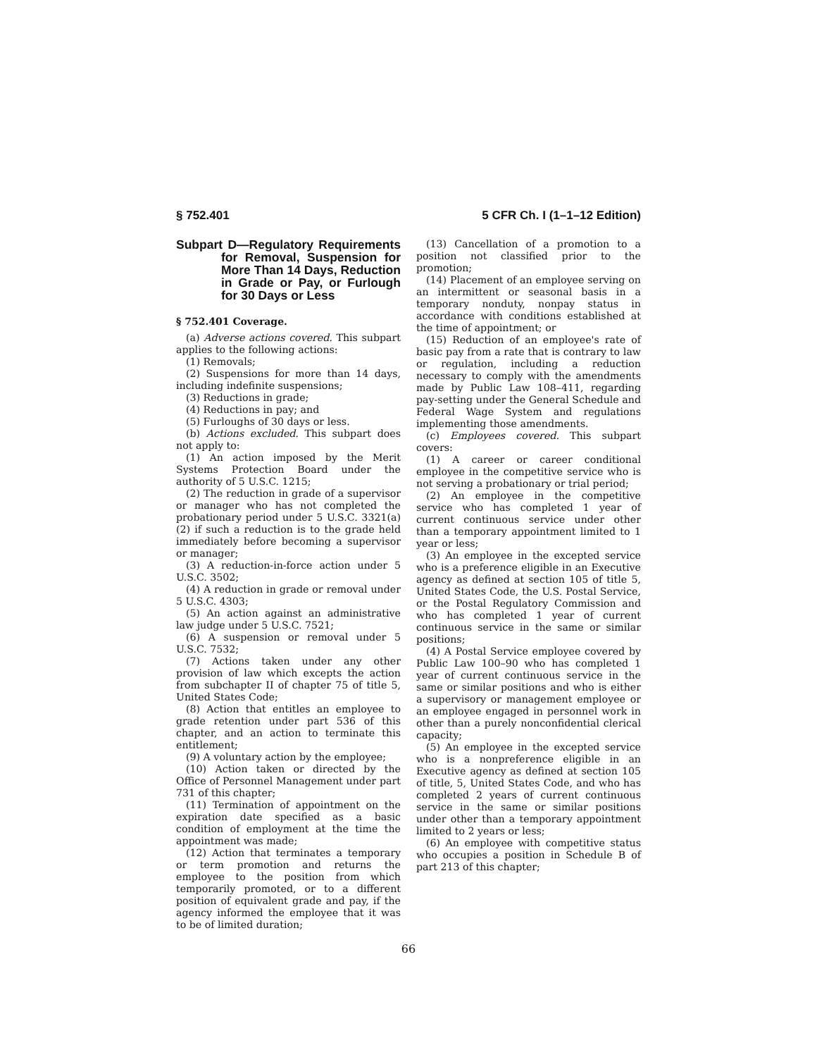§ 752.401 5 CFR Ch. I (1–1–12 Edition)
Subpart D—Regulatory Requirements for Removal, Suspension for More Than 14 Days, Reduction in Grade or Pay, or Furlough for 30 Days or Less
§ 752.401 Coverage.
(a) Adverse actions covered. This subpart applies to the following actions:
(1) Removals;
(2) Suspensions for more than 14 days, including indefinite suspensions;
(3) Reductions in grade;
(4) Reductions in pay; and
(5) Furloughs of 30 days or less.
(b) Actions excluded. This subpart does not apply to:
(1) An action imposed by the Merit Systems Protection Board under the authority of 5 U.S.C. 1215;
(2) The reduction in grade of a supervisor or manager who has not completed the probationary period under 5 U.S.C. 3321(a)(2) if such a reduction is to the grade held immediately before becoming a supervisor or manager;
(3) A reduction-in-force action under 5 U.S.C. 3502;
(4) A reduction in grade or removal under 5 U.S.C. 4303;
(5) An action against an administrative law judge under 5 U.S.C. 7521;
(6) A suspension or removal under 5 U.S.C. 7532;
(7) Actions taken under any other provision of law which excepts the action from subchapter II of chapter 75 of title 5, United States Code;
(8) Action that entitles an employee to grade retention under part 536 of this chapter, and an action to terminate this entitlement;
(9) A voluntary action by the employee;
(10) Action taken or directed by the Office of Personnel Management under part 731 of this chapter;
(11) Termination of appointment on the expiration date specified as a basic condition of employment at the time the appointment was made;
(12) Action that terminates a temporary or term promotion and returns the employee to the position from which temporarily promoted, or to a different position of equivalent grade and pay, if the agency informed the employee that it was to be of limited duration;
(13) Cancellation of a promotion to a position not classified prior to the promotion;
(14) Placement of an employee serving on an intermittent or seasonal basis in a temporary nonduty, nonpay status in accordance with conditions established at the time of appointment; or
(15) Reduction of an employee's rate of basic pay from a rate that is contrary to law or regulation, including a reduction necessary to comply with the amendments made by Public Law 108–411, regarding pay-setting under the General Schedule and Federal Wage System and regulations implementing those amendments.
(c) Employees covered. This subpart covers:
(1) A career or career conditional employee in the competitive service who is not serving a probationary or trial period;
(2) An employee in the competitive service who has completed 1 year of current continuous service under other than a temporary appointment limited to 1 year or less;
(3) An employee in the excepted service who is a preference eligible in an Executive agency as defined at section 105 of title 5, United States Code, the U.S. Postal Service, or the Postal Regulatory Commission and who has completed 1 year of current continuous service in the same or similar positions;
(4) A Postal Service employee covered by Public Law 100–90 who has completed 1 year of current continuous service in the same or similar positions and who is either a supervisory or management employee or an employee engaged in personnel work in other than a purely nonconfidential clerical capacity;
(5) An employee in the excepted service who is a nonpreference eligible in an Executive agency as defined at section 105 of title, 5, United States Code, and who has completed 2 years of current continuous service in the same or similar positions under other than a temporary appointment limited to 2 years or less;
(6) An employee with competitive status who occupies a position in Schedule B of part 213 of this chapter;
66